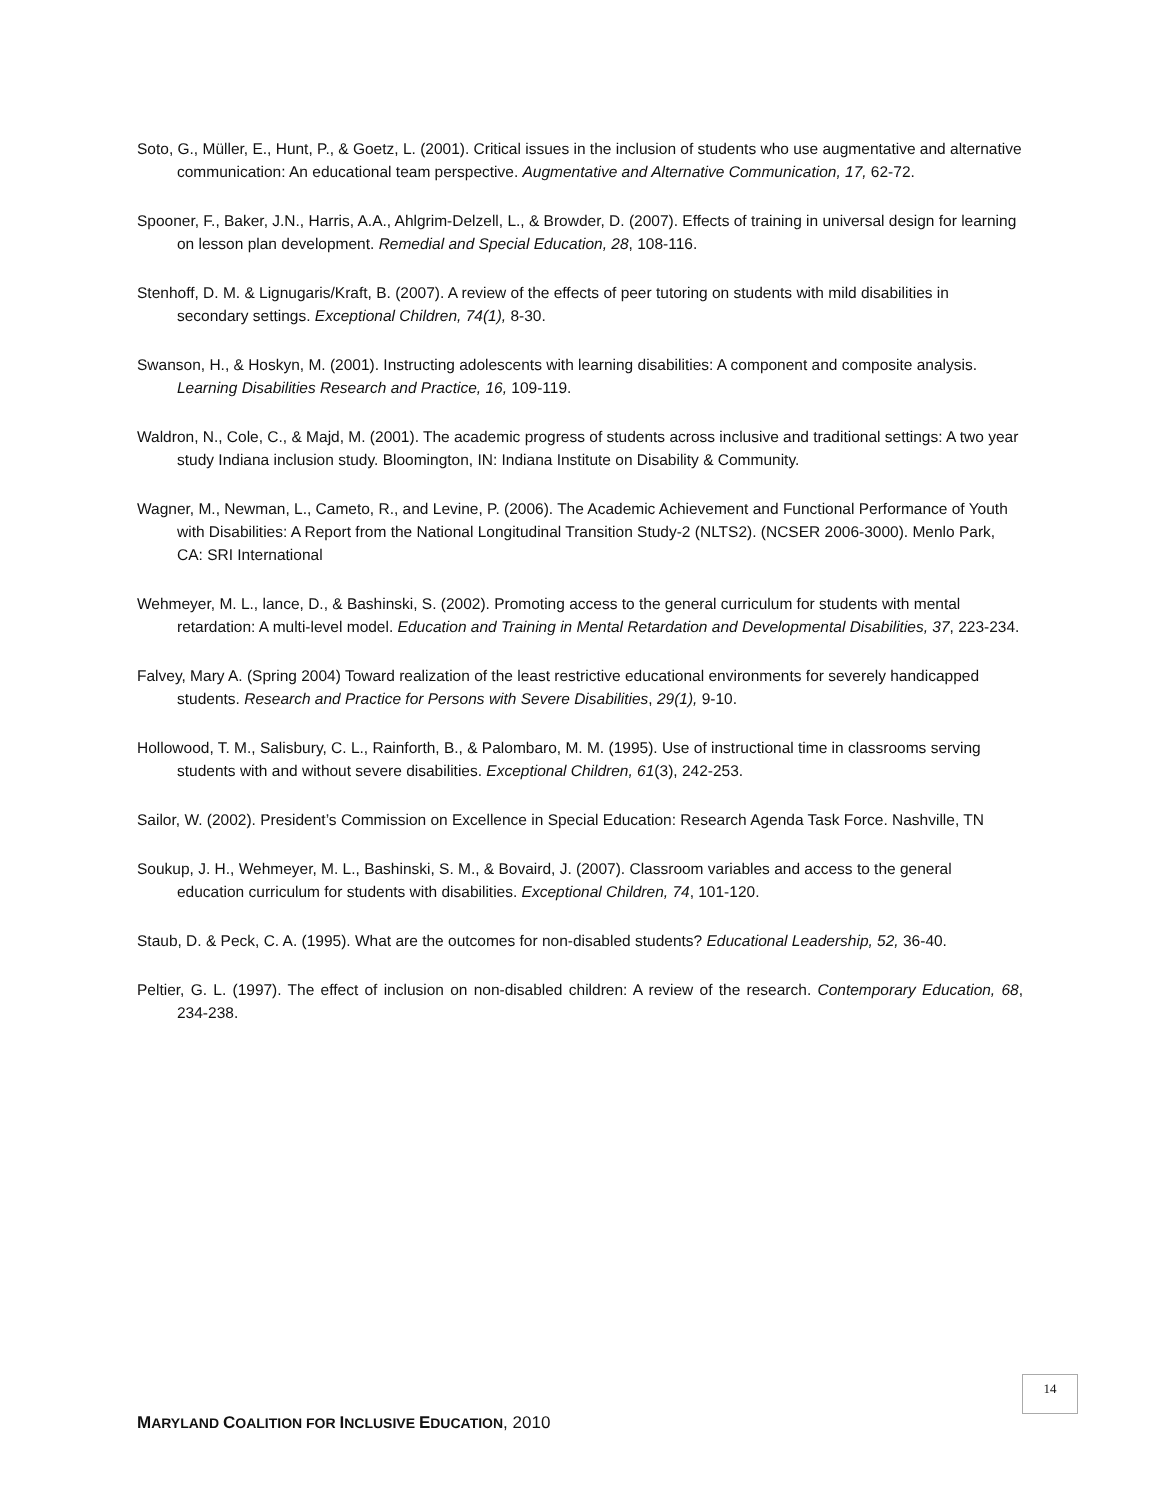Soto, G., Müller, E., Hunt, P., & Goetz, L. (2001). Critical issues in the inclusion of students who use augmentative and alternative communication: An educational team perspective. Augmentative and Alternative Communication, 17, 62-72.
Spooner, F., Baker, J.N., Harris, A.A., Ahlgrim-Delzell, L., & Browder, D. (2007). Effects of training in universal design for learning on lesson plan development. Remedial and Special Education, 28, 108-116.
Stenhoff, D. M. & Lignugaris/Kraft, B. (2007). A review of the effects of peer tutoring on students with mild disabilities in secondary settings. Exceptional Children, 74(1), 8-30.
Swanson, H., & Hoskyn, M. (2001). Instructing adolescents with learning disabilities: A component and composite analysis. Learning Disabilities Research and Practice, 16, 109-119.
Waldron, N., Cole, C., & Majd, M. (2001). The academic progress of students across inclusive and traditional settings: A two year study Indiana inclusion study. Bloomington, IN: Indiana Institute on Disability & Community.
Wagner, M., Newman, L., Cameto, R., and Levine, P. (2006). The Academic Achievement and Functional Performance of Youth with Disabilities: A Report from the National Longitudinal Transition Study-2 (NLTS2). (NCSER 2006-3000). Menlo Park, CA: SRI International
Wehmeyer, M. L., lance, D., & Bashinski, S. (2002). Promoting access to the general curriculum for students with mental retardation: A multi-level model. Education and Training in Mental Retardation and Developmental Disabilities, 37, 223-234.
Falvey, Mary A. (Spring 2004) Toward realization of the least restrictive educational environments for severely handicapped students. Research and Practice for Persons with Severe Disabilities, 29(1), 9-10.
Hollowood, T. M., Salisbury, C. L., Rainforth, B., & Palombaro, M. M. (1995). Use of instructional time in classrooms serving students with and without severe disabilities. Exceptional Children, 61(3), 242-253.
Sailor, W. (2002). President’s Commission on Excellence in Special Education: Research Agenda Task Force. Nashville, TN
Soukup, J. H., Wehmeyer, M. L., Bashinski, S. M., & Bovaird, J. (2007). Classroom variables and access to the general education curriculum for students with disabilities. Exceptional Children, 74, 101-120.
Staub, D. & Peck, C. A. (1995). What are the outcomes for non-disabled students? Educational Leadership, 52, 36-40.
Peltier, G. L. (1997). The effect of inclusion on non-disabled children: A review of the research. Contemporary Education, 68, 234-238.
14
MARYLAND COALITION FOR INCLUSIVE EDUCATION, 2010